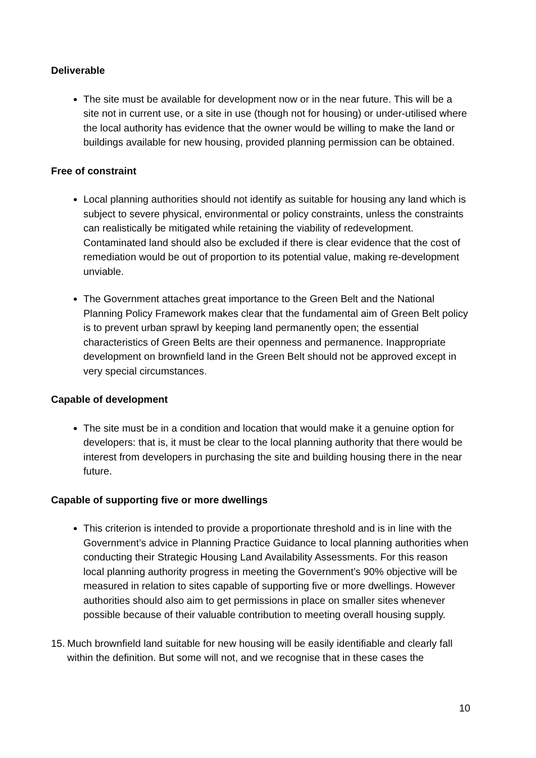Deliverable
The site must be available for development now or in the near future. This will be a site not in current use, or a site in use (though not for housing) or under-utilised where the local authority has evidence that the owner would be willing to make the land or buildings available for new housing, provided planning permission can be obtained.
Free of constraint
Local planning authorities should not identify as suitable for housing any land which is subject to severe physical, environmental or policy constraints, unless the constraints can realistically be mitigated while retaining the viability of redevelopment. Contaminated land should also be excluded if there is clear evidence that the cost of remediation would be out of proportion to its potential value, making re-development unviable.
The Government attaches great importance to the Green Belt and the National Planning Policy Framework makes clear that the fundamental aim of Green Belt policy is to prevent urban sprawl by keeping land permanently open; the essential characteristics of Green Belts are their openness and permanence. Inappropriate development on brownfield land in the Green Belt should not be approved except in very special circumstances.
Capable of development
The site must be in a condition and location that would make it a genuine option for developers: that is, it must be clear to the local planning authority that there would be interest from developers in purchasing the site and building housing there in the near future.
Capable of supporting five or more dwellings
This criterion is intended to provide a proportionate threshold and is in line with the Government’s advice in Planning Practice Guidance to local planning authorities when conducting their Strategic Housing Land Availability Assessments. For this reason local planning authority progress in meeting the Government’s 90% objective will be measured in relation to sites capable of supporting five or more dwellings. However authorities should also aim to get permissions in place on smaller sites whenever possible because of their valuable contribution to meeting overall housing supply.
15.
Much brownfield land suitable for new housing will be easily identifiable and clearly fall within the definition. But some will not, and we recognise that in these cases the
10